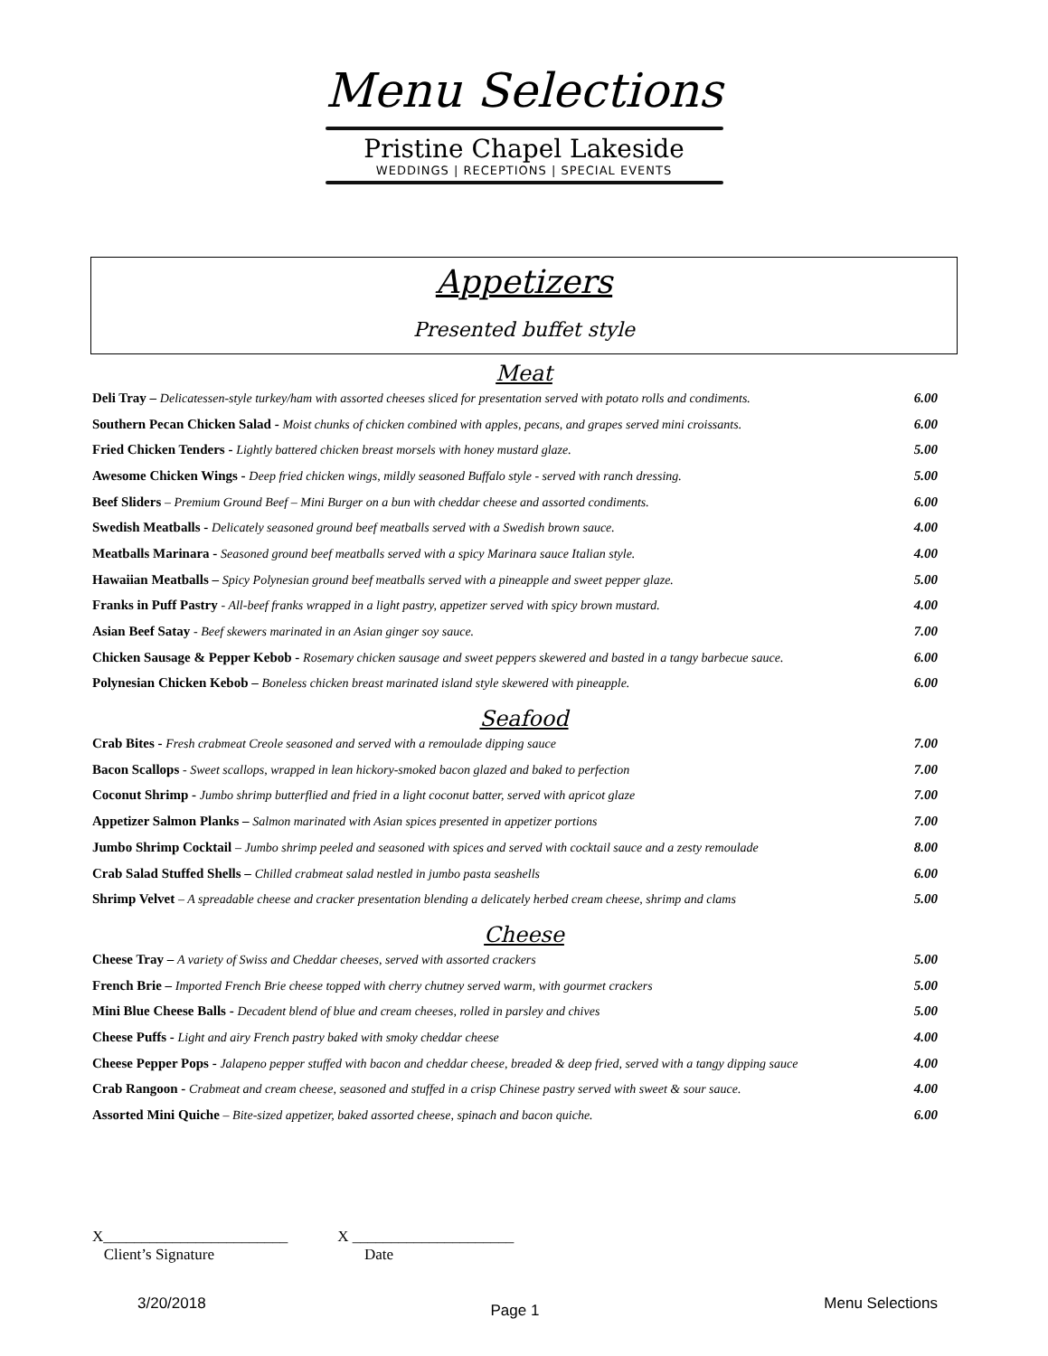Menu Selections
Pristine Chapel Lakeside
WEDDINGS | RECEPTIONS | SPECIAL EVENTS
Appetizers
Presented buffet style
Meat
Deli Tray – Delicatessen-style turkey/ham with assorted cheeses sliced for presentation served with potato rolls and condiments. 6.00
Southern Pecan Chicken Salad - Moist chunks of chicken combined with apples, pecans, and grapes served mini croissants. 6.00
Fried Chicken Tenders - Lightly battered chicken breast morsels with honey mustard glaze. 5.00
Awesome Chicken Wings - Deep fried chicken wings, mildly seasoned Buffalo style - served with ranch dressing. 5.00
Beef Sliders – Premium Ground Beef – Mini Burger on a bun with cheddar cheese and assorted condiments. 6.00
Swedish Meatballs - Delicately seasoned ground beef meatballs served with a Swedish brown sauce. 4.00
Meatballs Marinara - Seasoned ground beef meatballs served with a spicy Marinara sauce Italian style. 4.00
Hawaiian Meatballs – Spicy Polynesian ground beef meatballs served with a pineapple and sweet pepper glaze. 5.00
Franks in Puff Pastry - All-beef franks wrapped in a light pastry, appetizer served with spicy brown mustard. 4.00
Asian Beef Satay - Beef skewers marinated in an Asian ginger soy sauce. 7.00
Chicken Sausage & Pepper Kebob - Rosemary chicken sausage and sweet peppers skewered and basted in a tangy barbecue sauce. 6.00
Polynesian Chicken Kebob – Boneless chicken breast marinated island style skewered with pineapple. 6.00
Seafood
Crab Bites - Fresh crabmeat Creole seasoned and served with a remoulade dipping sauce 7.00
Bacon Scallops - Sweet scallops, wrapped in lean hickory-smoked bacon glazed and baked to perfection 7.00
Coconut Shrimp - Jumbo shrimp butterflied and fried in a light coconut batter, served with apricot glaze 7.00
Appetizer Salmon Planks – Salmon marinated with Asian spices presented in appetizer portions 7.00
Jumbo Shrimp Cocktail – Jumbo shrimp peeled and seasoned with spices and served with cocktail sauce and a zesty remoulade 8.00
Crab Salad Stuffed Shells – Chilled crabmeat salad nestled in jumbo pasta seashells 6.00
Shrimp Velvet – A spreadable cheese and cracker presentation blending a delicately herbed cream cheese, shrimp and clams 5.00
Cheese
Cheese Tray – A variety of Swiss and Cheddar cheeses, served with assorted crackers 5.00
French Brie – Imported French Brie cheese topped with cherry chutney served warm, with gourmet crackers 5.00
Mini Blue Cheese Balls - Decadent blend of blue and cream cheeses, rolled in parsley and chives 5.00
Cheese Puffs - Light and airy French pastry baked with smoky cheddar cheese 4.00
Cheese Pepper Pops - Jalapeno pepper stuffed with bacon and cheddar cheese, breaded & deep fried, served with a tangy dipping sauce 4.00
Crab Rangoon - Crabmeat and cream cheese, seasoned and stuffed in a crisp Chinese pastry served with sweet & sour sauce. 4.00
Assorted Mini Quiche – Bite-sized appetizer, baked assorted cheese, spinach and bacon quiche. 6.00
X________________________
Client’s Signature
X _____________________
Date
3/20/2018 Page 1 Menu Selections